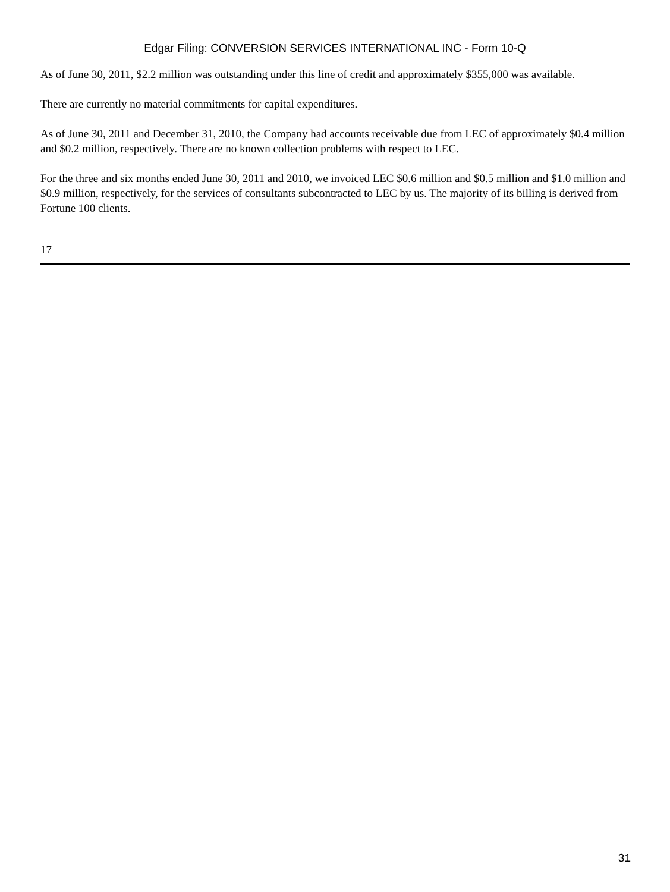Edgar Filing: CONVERSION SERVICES INTERNATIONAL INC - Form 10-Q
As of June 30, 2011, $2.2 million was outstanding under this line of credit and approximately $355,000 was available.
There are currently no material commitments for capital expenditures.
As of June 30, 2011 and December 31, 2010, the Company had accounts receivable due from LEC of approximately $0.4 million and $0.2 million, respectively. There are no known collection problems with respect to LEC.
For the three and six months ended June 30, 2011 and 2010, we invoiced LEC $0.6 million and $0.5 million and $1.0 million and $0.9 million, respectively, for the services of consultants subcontracted to LEC by us. The majority of its billing is derived from Fortune 100 clients.
17
31